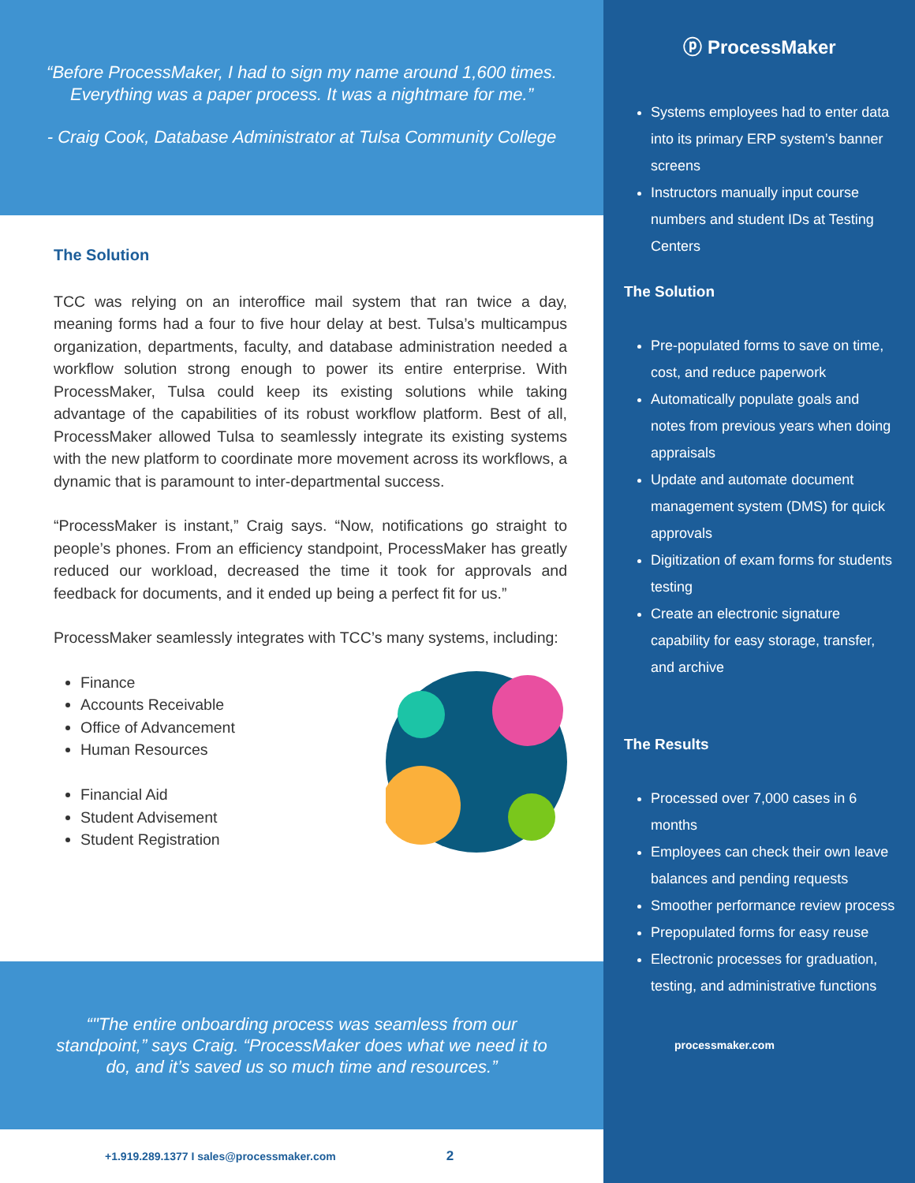“Before ProcessMaker, I had to sign my name around 1,600 times.
Everything was a paper process. It was a nightmare for me.”
- Craig Cook, Database Administrator at Tulsa Community College
The Solution
TCC was relying on an interoffice mail system that ran twice a day, meaning forms had a four to five hour delay at best. Tulsa’s multicampus organization, departments, faculty, and database administration needed a workflow solution strong enough to power its entire enterprise. With ProcessMaker, Tulsa could keep its existing solutions while taking advantage of the capabilities of its robust workflow platform. Best of all, ProcessMaker allowed Tulsa to seamlessly integrate its existing systems with the new platform to coordinate more movement across its workflows, a dynamic that is paramount to inter-departmental success.
“ProcessMaker is instant,” Craig says. “Now, notifications go straight to people’s phones. From an efficiency standpoint, ProcessMaker has greatly reduced our workload, decreased the time it took for approvals and feedback for documents, and it ended up being a perfect fit for us.”
ProcessMaker seamlessly integrates with TCC’s many systems, including:
Finance
Accounts Receivable
Office of Advancement
Human Resources
Financial Aid
Student Advisement
Student Registration
“"The entire onboarding process was seamless from our
standpoint,” says Craig. “ProcessMaker does what we need it to
do, and it’s saved us so much time and resources.”
+1.919.289.1377 I sales@processmaker.com 2
ⓟ ProcessMaker
Systems employees had to enter data into its primary ERP system’s banner screens
Instructors manually input course numbers and student IDs at Testing Centers
The Solution
Pre-populated forms to save on time, cost, and reduce paperwork
Automatically populate goals and notes from previous years when doing appraisals
Update and automate document management system (DMS) for quick approvals
Digitization of exam forms for students testing
Create an electronic signature capability for easy storage, transfer, and archive
The Results
Processed over 7,000 cases in 6 months
Employees can check their own leave balances and pending requests
Smoother performance review process
Prepopulated forms for easy reuse
Electronic processes for graduation, testing, and administrative functions
processmaker.com